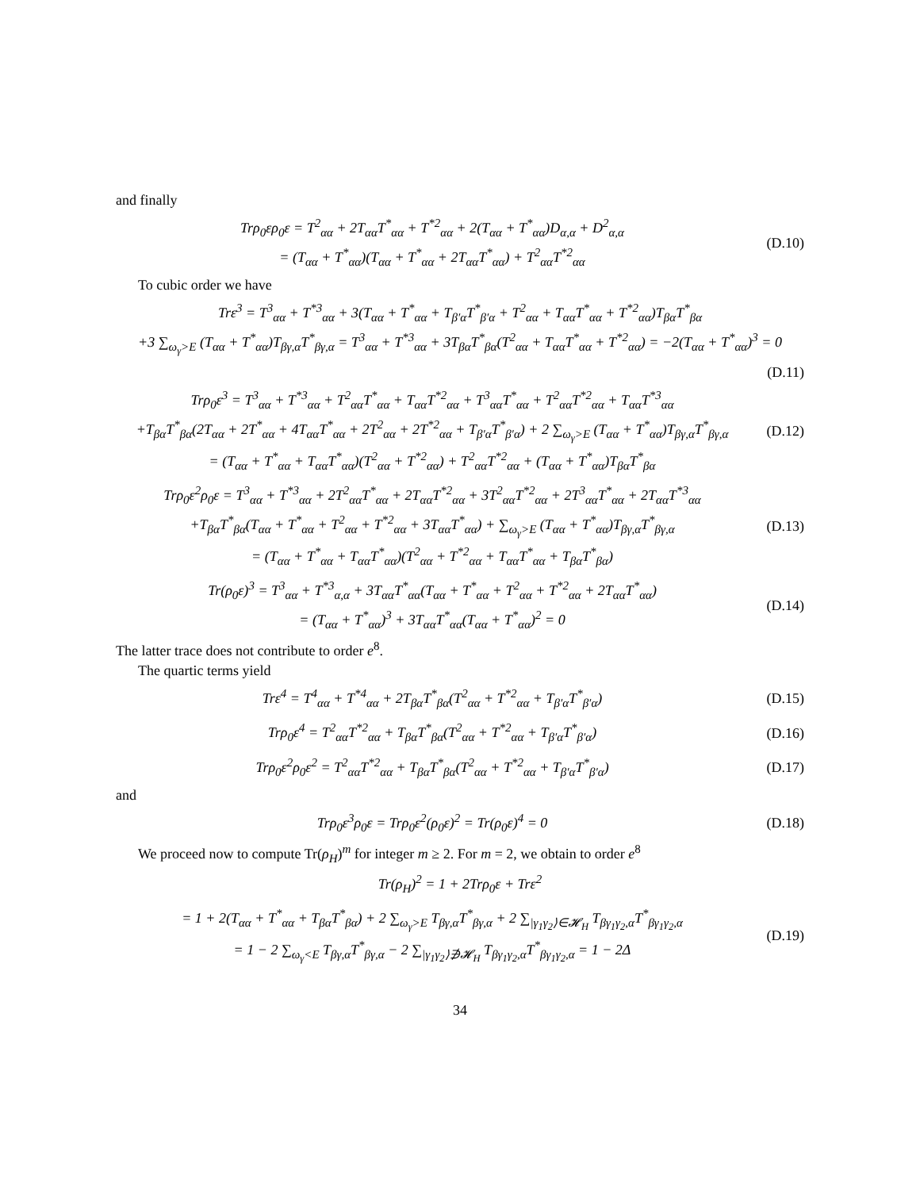and finally
Trρ<sub>0</sub>ερ<sub>0</sub>ε = T<sup>2</sup><sub>αα</sub> + 2T<sub>αα</sub>T<sup>*</sup><sub>αα</sub> + T<sup>*2</sup><sub>αα</sub> + 2(T<sub>αα</sub> + T<sup>*</sup><sub>αα</sub>)D<sub>α,α</sub> + D<sup>2</sup><sub>α,α</sub>
= (T<sub>αα</sub> + T<sup>*</sup><sub>αα</sub>)(T<sub>αα</sub> + T<sup>*</sup><sub>αα</sub> + 2T<sub>αα</sub>T<sup>*</sup><sub>αα</sub>) + T<sup>2</sup><sub>αα</sub>T<sup>*2</sup><sub>αα</sub>
(D.10)
To cubic order we have
Trε<sup>3</sup> = T<sup>3</sup><sub>αα</sub> + T<sup>*3</sup><sub>αα</sub> + 3(T<sub>αα</sub> + T<sup>*</sup><sub>αα</sub> + T<sub>β′α</sub>T<sup>*</sup><sub>β′α</sub> + T<sup>2</sup><sub>αα</sub> + T<sub>αα</sub>T<sup>*</sup><sub>αα</sub> + T<sup>*2</sup><sub>αα</sub>)T<sub>βα</sub>T<sup>*</sup><sub>βα</sub>
+3 ∑<sub>ω<sub>γ</sub>>E</sub> (T<sub>αα</sub> + T<sup>*</sup><sub>αα</sub>)T<sub>βγ,α</sub>T<sup>*</sup><sub>βγ,α</sub> = T<sup>3</sup><sub>αα</sub> + T<sup>*3</sup><sub>αα</sub> + 3T<sub>βα</sub>T<sup>*</sup><sub>βα</sub>(T<sup>2</sup><sub>αα</sub> + T<sub>αα</sub>T<sup>*</sup><sub>αα</sub> + T<sup>*2</sup><sub>αα</sub>) = −2(T<sub>αα</sub> + T<sup>*</sup><sub>αα</sub>)<sup>3</sup> = 0
(D.11)
Trρ<sub>0</sub>ε<sup>3</sup> = T<sup>3</sup><sub>αα</sub> + T<sup>*3</sup><sub>αα</sub> + T<sup>2</sup><sub>αα</sub>T<sup>*</sup><sub>αα</sub> + T<sub>αα</sub>T<sup>*2</sup><sub>αα</sub> + T<sup>3</sup><sub>αα</sub>T<sup>*</sup><sub>αα</sub> + T<sup>2</sup><sub>αα</sub>T<sup>*2</sup><sub>αα</sub> + T<sub>αα</sub>T<sup>*3</sup><sub>αα</sub>
+T<sub>βα</sub>T<sup>*</sup><sub>βα</sub>(2T<sub>αα</sub> + 2T<sup>*</sup><sub>αα</sub> + 4T<sub>αα</sub>T<sup>*</sup><sub>αα</sub> + 2T<sup>2</sup><sub>αα</sub> + 2T<sup>*2</sup><sub>αα</sub> + T<sub>β′α</sub>T<sup>*</sup><sub>β′α</sub>) + 2 ∑<sub>ω<sub>γ</sub>>E</sub> (T<sub>αα</sub> + T<sup>*</sup><sub>αα</sub>)T<sub>βγ,α</sub>T<sup>*</sup><sub>βγ,α</sub>
= (T<sub>αα</sub> + T<sup>*</sup><sub>αα</sub> + T<sub>αα</sub>T<sup>*</sup><sub>αα</sub>)(T<sup>2</sup><sub>αα</sub> + T<sup>*2</sup><sub>αα</sub>) + T<sup>2</sup><sub>αα</sub>T<sup>*2</sup><sub>αα</sub> + (T<sub>αα</sub> + T<sup>*</sup><sub>αα</sub>)T<sub>βα</sub>T<sup>*</sup><sub>βα</sub>
(D.12)
Trρ<sub>0</sub>ε<sup>2</sup>ρ<sub>0</sub>ε = T<sup>3</sup><sub>αα</sub> + T<sup>*3</sup><sub>αα</sub> + 2T<sup>2</sup><sub>αα</sub>T<sup>*</sup><sub>αα</sub> + 2T<sub>αα</sub>T<sup>*2</sup><sub>αα</sub> + 3T<sup>2</sup><sub>αα</sub>T<sup>*2</sup><sub>αα</sub> + 2T<sup>3</sup><sub>αα</sub>T<sup>*</sup><sub>αα</sub> + 2T<sub>αα</sub>T<sup>*3</sup><sub>αα</sub>
+T<sub>βα</sub>T<sup>*</sup><sub>βα</sub>(T<sub>αα</sub> + T<sup>*</sup><sub>αα</sub> + T<sup>2</sup><sub>αα</sub> + T<sup>*2</sup><sub>αα</sub> + 3T<sub>αα</sub>T<sup>*</sup><sub>αα</sub>) + ∑<sub>ω<sub>γ</sub>>E</sub> (T<sub>αα</sub> + T<sup>*</sup><sub>αα</sub>)T<sub>βγ,α</sub>T<sup>*</sup><sub>βγ,α</sub>
= (T<sub>αα</sub> + T<sup>*</sup><sub>αα</sub> + T<sub>αα</sub>T<sup>*</sup><sub>αα</sub>)(T<sup>2</sup><sub>αα</sub> + T<sup>*2</sup><sub>αα</sub> + T<sub>αα</sub>T<sup>*</sup><sub>αα</sub> + T<sub>βα</sub>T<sup>*</sup><sub>βα</sub>)
(D.13)
Tr(ρ<sub>0</sub>ε)<sup>3</sup> = T<sup>3</sup><sub>αα</sub> + T<sup>*3</sup><sub>α,α</sub> + 3T<sub>αα</sub>T<sup>*</sup><sub>αα</sub>(T<sub>αα</sub> + T<sup>*</sup><sub>αα</sub> + T<sup>2</sup><sub>αα</sub> + T<sup>*2</sup><sub>αα</sub> + 2T<sub>αα</sub>T<sup>*</sup><sub>αα</sub>)
= (T<sub>αα</sub> + T<sup>*</sup><sub>αα</sub>)<sup>3</sup> + 3T<sub>αα</sub>T<sup>*</sup><sub>αα</sub>(T<sub>αα</sub> + T<sup>*</sup><sub>αα</sub>)<sup>2</sup> = 0
(D.14)
The latter trace does not contribute to order e<sup>8</sup>.
The quartic terms yield
Trε<sup>4</sup> = T<sup>4</sup><sub>αα</sub> + T<sup>*4</sup><sub>αα</sub> + 2T<sub>βα</sub>T<sup>*</sup><sub>βα</sub>(T<sup>2</sup><sub>αα</sub> + T<sup>*2</sup><sub>αα</sub> + T<sub>β′α</sub>T<sup>*</sup><sub>β′α</sub>)
(D.15)
Trρ<sub>0</sub>ε<sup>4</sup> = T<sup>2</sup><sub>αα</sub>T<sup>*2</sup><sub>αα</sub> + T<sub>βα</sub>T<sup>*</sup><sub>βα</sub>(T<sup>2</sup><sub>αα</sub> + T<sup>*2</sup><sub>αα</sub> + T<sub>β′α</sub>T<sup>*</sup><sub>β′α</sub>)
(D.16)
Trρ<sub>0</sub>ε<sup>2</sup>ρ<sub>0</sub>ε<sup>2</sup> = T<sup>2</sup><sub>αα</sub>T<sup>*2</sup><sub>αα</sub> + T<sub>βα</sub>T<sup>*</sup><sub>βα</sub>(T<sup>2</sup><sub>αα</sub> + T<sup>*2</sup><sub>αα</sub> + T<sub>β′α</sub>T<sup>*</sup><sub>β′α</sub>)
(D.17)
and
Trρ<sub>0</sub>ε<sup>3</sup>ρ<sub>0</sub>ε = Trρ<sub>0</sub>ε<sup>2</sup>(ρ<sub>0</sub>ε)<sup>2</sup> = Tr(ρ<sub>0</sub>ε)<sup>4</sup> = 0
(D.18)
We proceed now to compute Tr(ρ<sub>H</sub>)<sup>m</sup> for integer m ≥ 2. For m = 2, we obtain to order e<sup>8</sup>
Tr(ρ<sub>H</sub>)<sup>2</sup> = 1 + 2Trρ<sub>0</sub>ε + Trε<sup>2</sup>
= 1 + 2(T<sub>αα</sub> + T<sup>*</sup><sub>αα</sub> + T<sub>βα</sub>T<sup>*</sup><sub>βα</sub>) + 2 ∑<sub>ω<sub>γ</sub>>E</sub> T<sub>βγ,α</sub>T<sup>*</sup><sub>βγ,α</sub> + 2 ∑<sub>|γ<sub>1</sub>γ<sub>2</sub>⟩∈𝓗<sub>H</sub></sub> T<sub>βγ<sub>1</sub>γ<sub>2</sub>,α</sub>T<sup>*</sup><sub>βγ<sub>1</sub>γ<sub>2</sub>,α</sub>
= 1 − 2 ∑<sub>ω<sub>γ</sub><E</sub> T<sub>βγ,α</sub>T<sup>*</sup><sub>βγ,α</sub> − 2 ∑<sub>|γ<sub>1</sub>γ<sub>2</sub>⟩∌𝓗<sub>H</sub></sub> T<sub>βγ<sub>1</sub>γ<sub>2</sub>,α</sub>T<sup>*</sup><sub>βγ<sub>1</sub>γ<sub>2</sub>,α</sub> = 1 − 2Δ
(D.19)
34